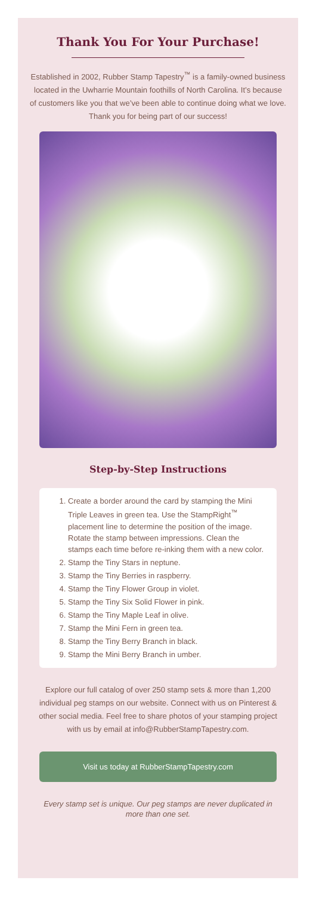Thank You For Your Purchase!
Established in 2002, Rubber Stamp Tapestry<sup>™</sup> is a family-owned business located in the Uwharrie Mountain foothills of North Carolina. It’s because of customers like you that we’ve been able to continue doing what we love. Thank you for being part of our success!
Step-by-Step Instructions
1. Create a border around the card by stamping the Mini Triple Leaves in green tea. Use the StampRight<sup>™</sup> placement line to determine the position of the image. Rotate the stamp between impressions. Clean the stamps each time before re-inking them with a new color.
2. Stamp the Tiny Stars in neptune.
3. Stamp the Tiny Berries in raspberry.
4. Stamp the Tiny Flower Group in violet.
5. Stamp the Tiny Six Solid Flower in pink.
6. Stamp the Tiny Maple Leaf in olive.
7. Stamp the Mini Fern in green tea.
8. Stamp the Tiny Berry Branch in black.
9. Stamp the Mini Berry Branch in umber.
Explore our full catalog of over 250 stamp sets & more than 1,200 individual peg stamps on our website. Connect with us on Pinterest & other social media. Feel free to share photos of your stamping project with us by email at info@RubberStampTapestry.com.
Visit us today at RubberStampTapestry.com
Every stamp set is unique. Our peg stamps are never duplicated in more than one set.